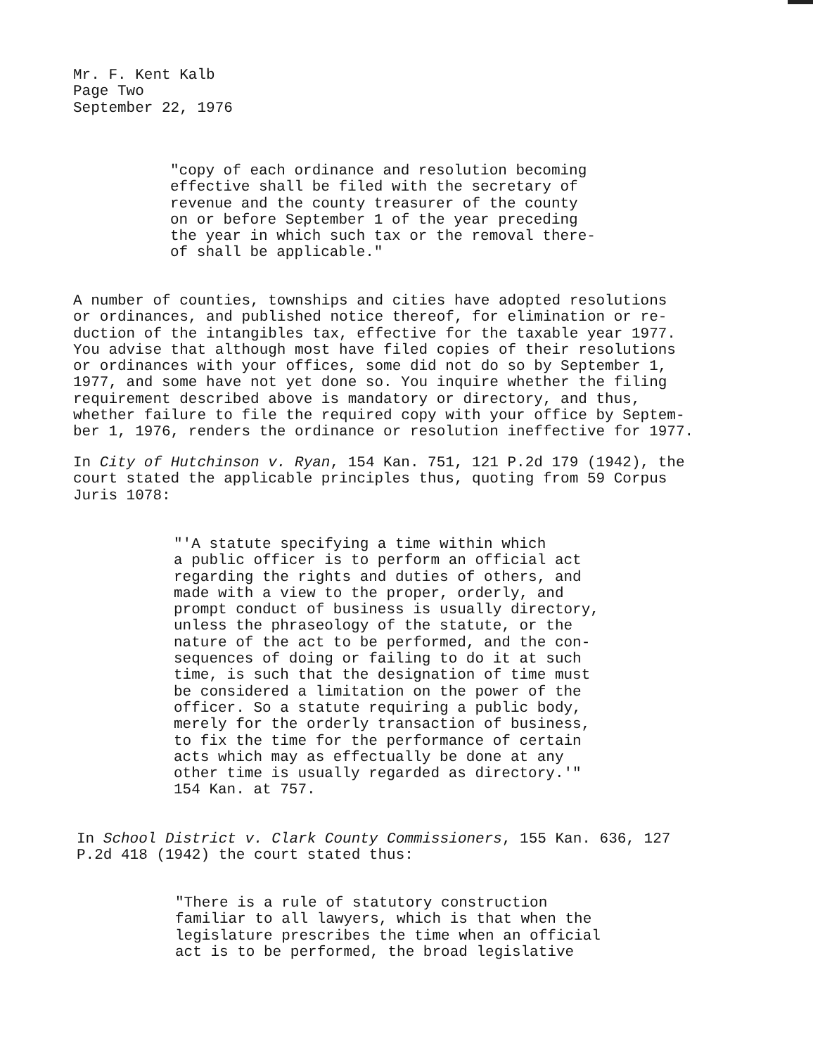Mr. F. Kent Kalb Page Two September 22, 1976
"copy of each ordinance and resolution becoming effective shall be filed with the secretary of revenue and the county treasurer of the county on or before September 1 of the year preceding the year in which such tax or the removal there- of shall be applicable."
A number of counties, townships and cities have adopted resolutions or ordinances, and published notice thereof, for elimination or re- duction of the intangibles tax, effective for the taxable year 1977. You advise that although most have filed copies of their resolutions or ordinances with your offices, some did not do so by September 1, 1977, and some have not yet done so. You inquire whether the filing requirement described above is mandatory or directory, and thus, whether failure to file the required copy with your office by Septem- ber 1, 1976, renders the ordinance or resolution ineffective for 1977.
In City of Hutchinson v. Ryan, 154 Kan. 751, 121 P.2d 179 (1942), the court stated the applicable principles thus, quoting from 59 Corpus Juris 1078:
"'A statute specifying a time within which a public officer is to perform an official act regarding the rights and duties of others, and made with a view to the proper, orderly, and prompt conduct of business is usually directory, unless the phraseology of the statute, or the nature of the act to be performed, and the con- sequences of doing or failing to do it at such time, is such that the designation of time must be considered a limitation on the power of the officer. So a statute requiring a public body, merely for the orderly transaction of business, to fix the time for the performance of certain acts which may as effectually be done at any other time is usually regarded as directory.'" 154 Kan. at 757.
In School District v. Clark County Commissioners, 155 Kan. 636, 127 P.2d 418 (1942) the court stated thus:
"There is a rule of statutory construction familiar to all lawyers, which is that when the legislature prescribes the time when an official act is to be performed, the broad legislative